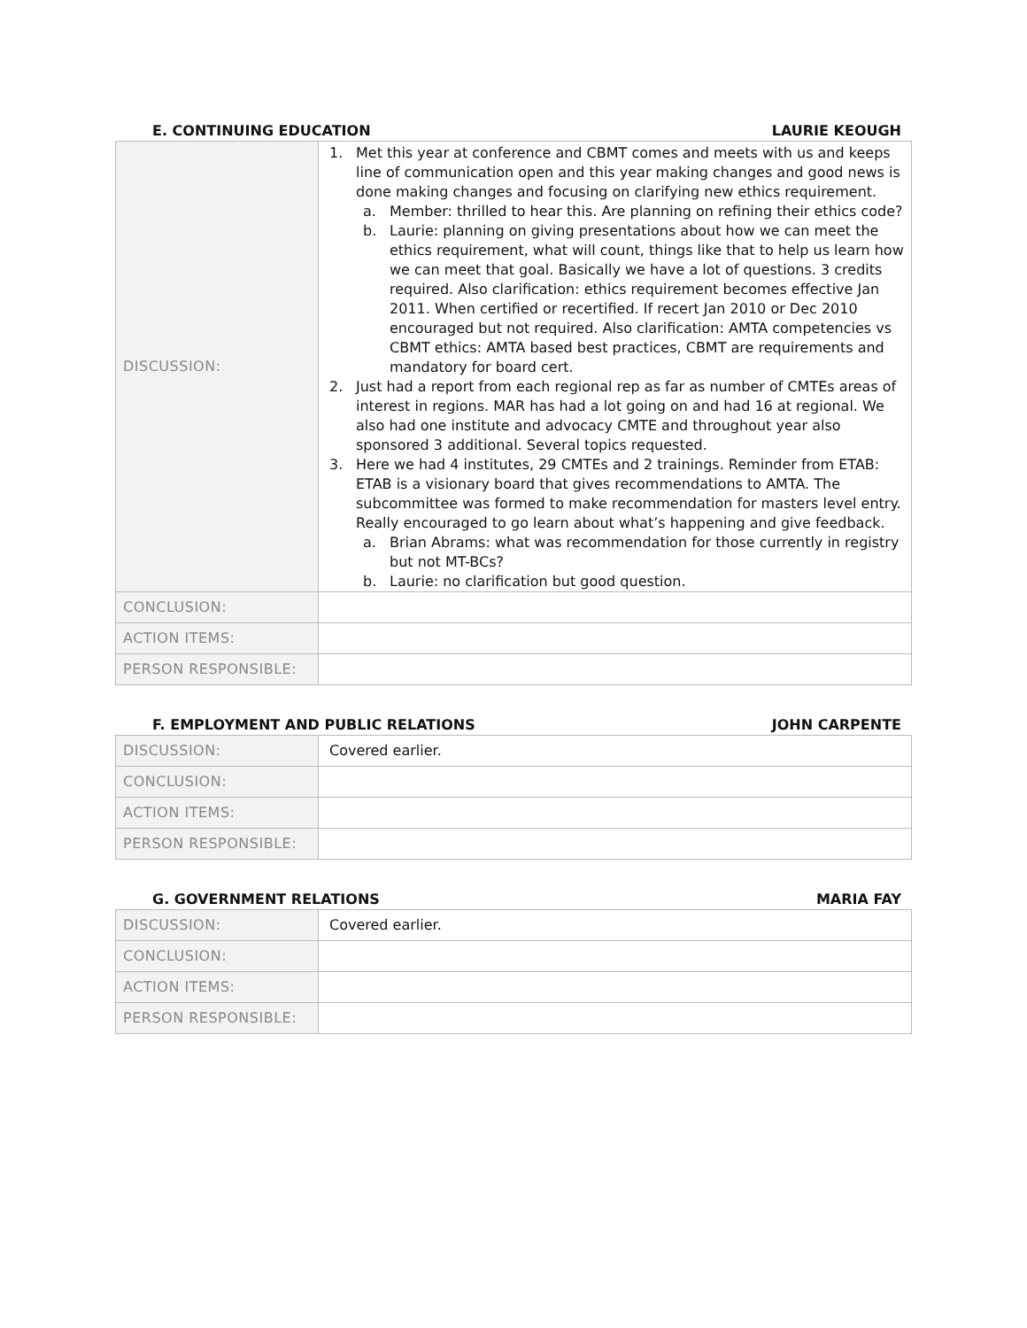E. CONTINUING EDUCATION LAURIE KEOUGH
| DISCUSSION: | 1. Met this year at conference and CBMT comes and meets with us and keeps line of communication open and this year making changes and good news is done making changes and focusing on clarifying new ethics requirement. a. Member: thrilled to hear this. Are planning on refining their ethics code? b. Laurie: planning on giving presentations about how we can meet the ethics requirement, what will count, things like that to help us learn how we can meet that goal. Basically we have a lot of questions. 3 credits required. Also clarification: ethics requirement becomes effective Jan 2011. When certified or recertified. If recert Jan 2010 or Dec 2010 encouraged but not required. Also clarification: AMTA competencies vs CBMT ethics: AMTA based best practices, CBMT are requirements and mandatory for board cert. 2. Just had a report from each regional rep as far as number of CMTEs areas of interest in regions. MAR has had a lot going on and had 16 at regional. We also had one institute and advocacy CMTE and throughout year also sponsored 3 additional. Several topics requested. 3. Here we had 4 institutes, 29 CMTEs and 2 trainings. Reminder from ETAB: ETAB is a visionary board that gives recommendations to AMTA. The subcommittee was formed to make recommendation for masters level entry. Really encouraged to go learn about what’s happening and give feedback. a. Brian Abrams: what was recommendation for those currently in registry but not MT-BCs? b. Laurie: no clarification but good question. |
| CONCLUSION: | |
| ACTION ITEMS: | |
| PERSON RESPONSIBLE: | |
F. EMPLOYMENT AND PUBLIC RELATIONS JOHN CARPENTE
| DISCUSSION: | Covered earlier. |
| CONCLUSION: | |
| ACTION ITEMS: | |
| PERSON RESPONSIBLE: | |
G. GOVERNMENT RELATIONS MARIA FAY
| DISCUSSION: | Covered earlier. |
| CONCLUSION: | |
| ACTION ITEMS: | |
| PERSON RESPONSIBLE: | |